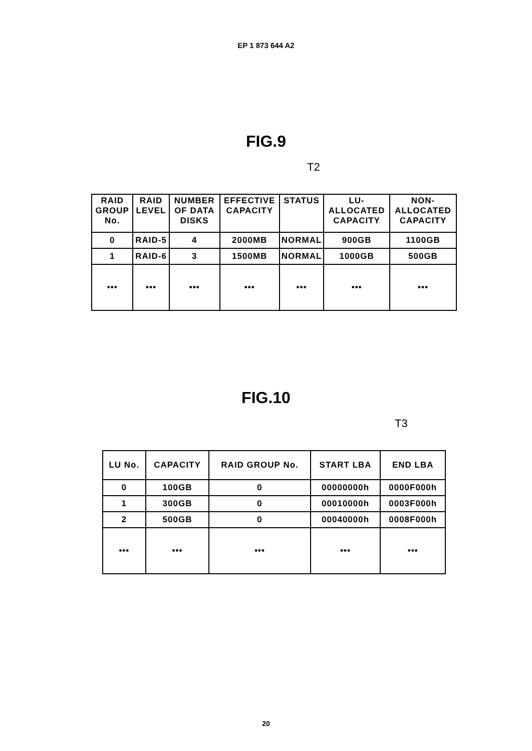EP 1 873 644 A2
FIG.9
T2
| RAID GROUP No. | RAID LEVEL | NUMBER OF DATA DISKS | EFFECTIVE CAPACITY | STATUS | LU-ALLOCATED CAPACITY | NON-ALLOCATED CAPACITY |
| --- | --- | --- | --- | --- | --- | --- |
| 0 | RAID-5 | 4 | 2000MB | NORMAL | 900GB | 1100GB |
| 1 | RAID-6 | 3 | 1500MB | NORMAL | 1000GB | 500GB |
| ••• | ••• | ••• | ••• | ••• | ••• | ••• |
FIG.10
T3
| LU No. | CAPACITY | RAID GROUP No. | START LBA | END LBA |
| --- | --- | --- | --- | --- |
| 0 | 100GB | 0 | 00000000h | 0000F000h |
| 1 | 300GB | 0 | 00010000h | 0003F000h |
| 2 | 500GB | 0 | 00040000h | 0008F000h |
| ••• | ••• | ••• | ••• | ••• |
20